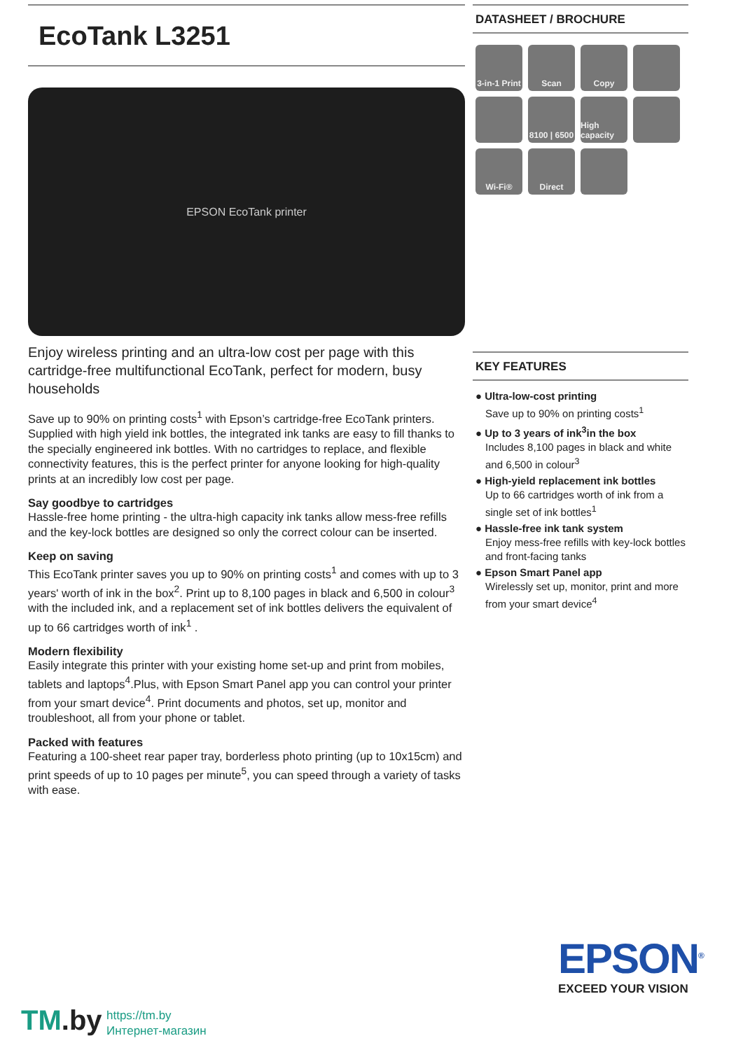EcoTank L3251
EPSON EcoTank printer
Enjoy wireless printing and an ultra-low cost per page with this cartridge-free multifunctional EcoTank, perfect for modern, busy households
Save up to 90% on printing costs<sup>1</sup> with Epson’s cartridge-free EcoTank printers. Supplied with high yield ink bottles, the integrated ink tanks are easy to fill thanks to the specially engineered ink bottles. With no cartridges to replace, and flexible connectivity features, this is the perfect printer for anyone looking for high-quality prints at an incredibly low cost per page.
Say goodbye to cartridges
Hassle-free home printing - the ultra-high capacity ink tanks allow mess-free refills and the key-lock bottles are designed so only the correct colour can be inserted.
Keep on saving
This EcoTank printer saves you up to 90% on printing costs<sup>1</sup> and comes with up to 3 years' worth of ink in the box<sup>2</sup>. Print up to 8,100 pages in black and 6,500 in colour<sup>3</sup> with the included ink, and a replacement set of ink bottles delivers the equivalent of up to 66 cartridges worth of ink<sup>1</sup> .
Modern flexibility
Easily integrate this printer with your existing home set-up and print from mobiles, tablets and laptops<sup>4</sup>.Plus, with Epson Smart Panel app you can control your printer from your smart device<sup>4</sup>. Print documents and photos, set up, monitor and troubleshoot, all from your phone or tablet.
Packed with features
Featuring a 100-sheet rear paper tray, borderless photo printing (up to 10x15cm) and print speeds of up to 10 pages per minute<sup>5</sup>, you can speed through a variety of tasks with ease.
DATASHEET / BROCHURE
3-in-1 Print
Scan
Copy
8100 | 6500
High capacity
Wi-Fi®
Direct
KEY FEATURES
● Ultra-low-cost printing
Save up to 90% on printing costs<sup>1</sup>
● Up to 3 years of ink<sup>3</sup>in the box
Includes 8,100 pages in black and white and 6,500 in colour<sup>3</sup>
● High-yield replacement ink bottles
Up to 66 cartridges worth of ink from a single set of ink bottles<sup>1</sup>
● Hassle-free ink tank system
Enjoy mess-free refills with key-lock bottles and front-facing tanks
● Epson Smart Panel app
Wirelessly set up, monitor, print and more from your smart device<sup>4</sup>
EPSON<sup>®</sup>
EXCEED YOUR VISION
TM.by
https://tm.by
Интернет-магазин